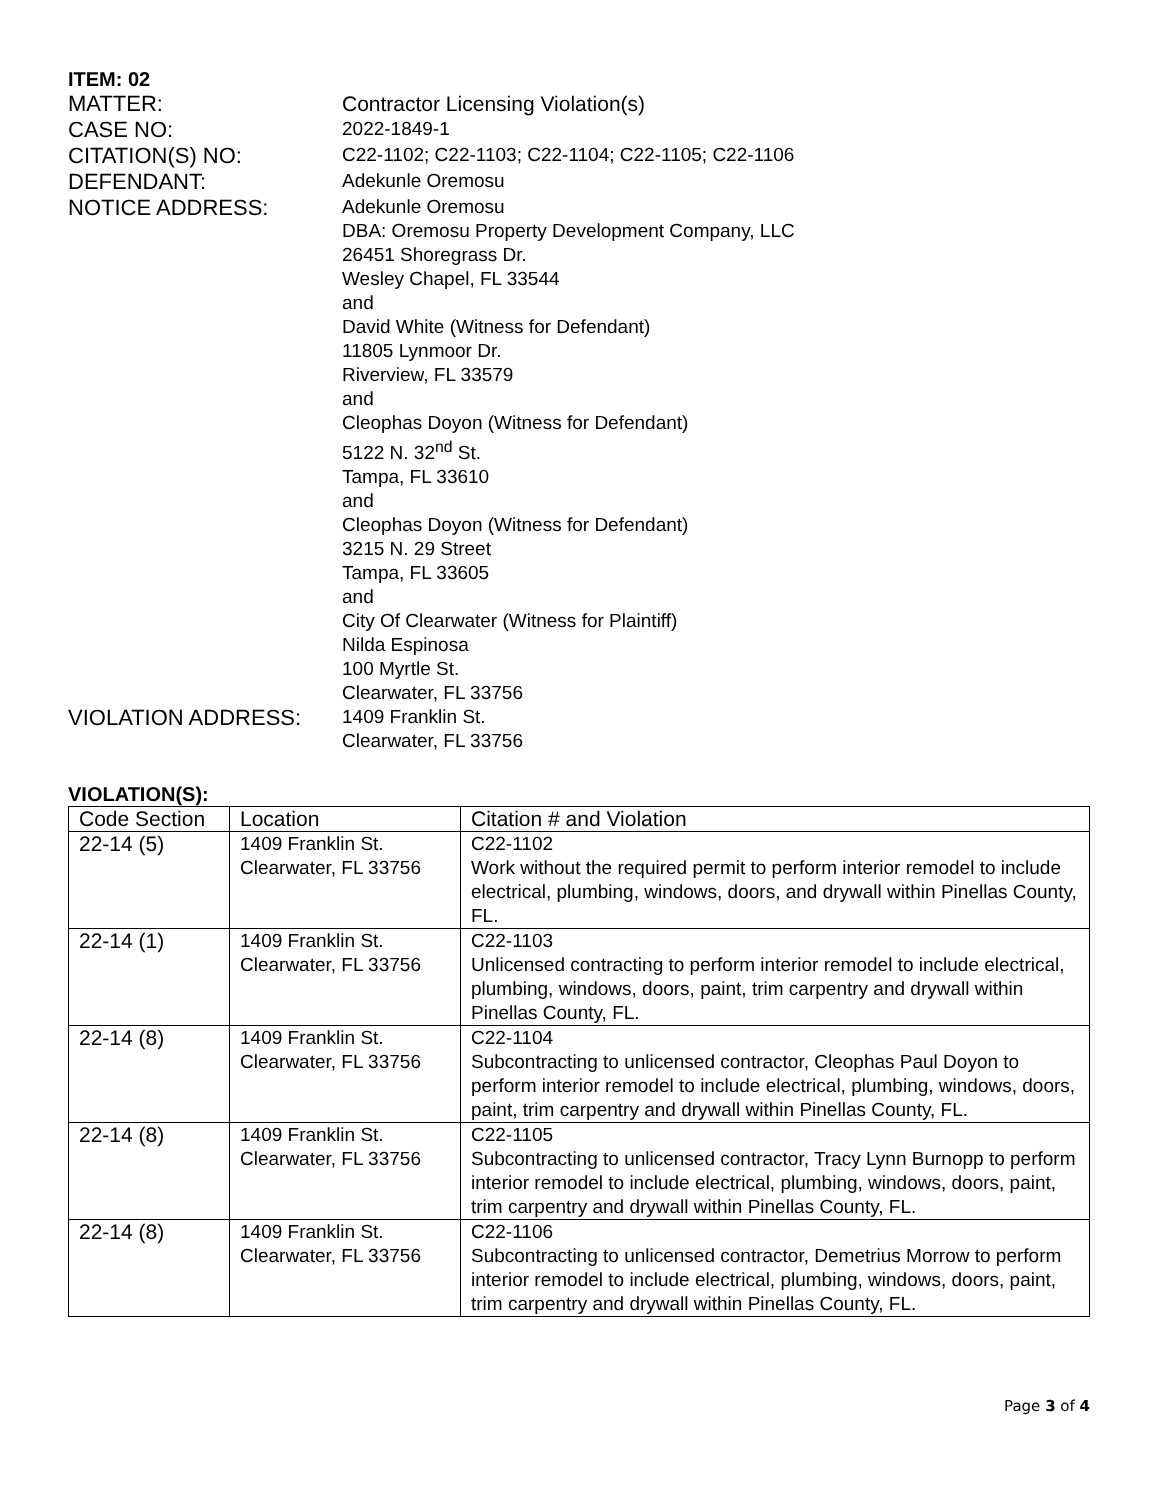ITEM: 02
MATTER: Contractor Licensing Violation(s)
CASE NO:
2022-1849-1
CITATION(S) NO:
C22-1102; C22-1103; C22-1104; C22-1105; C22-1106
DEFENDANT:
Adekunle Oremosu
NOTICE ADDRESS:
Adekunle Oremosu
DBA: Oremosu Property Development Company, LLC
26451 Shoregrass Dr.
Wesley Chapel, FL 33544
and
David White (Witness for Defendant)
11805 Lynmoor Dr.
Riverview, FL 33579
and
Cleophas Doyon (Witness for Defendant)
5122 N. 32<sup>nd</sup> St.
Tampa, FL 33610
and
Cleophas Doyon (Witness for Defendant)
3215 N. 29 Street
Tampa, FL 33605
and
City Of Clearwater (Witness for Plaintiff)
Nilda Espinosa
100 Myrtle St.
Clearwater, FL 33756
VIOLATION ADDRESS:
1409 Franklin St.
Clearwater, FL 33756
VIOLATION(S):
| Code Section | Location | Citation # and Violation |
| --- | --- | --- |
| 22-14 (5) | 1409 Franklin St. Clearwater, FL 33756 | C22-1102 Work without the required permit to perform interior remodel to include electrical, plumbing, windows, doors, and drywall within Pinellas County, FL. |
| 22-14 (1) | 1409 Franklin St. Clearwater, FL 33756 | C22-1103 Unlicensed contracting to perform interior remodel to include electrical, plumbing, windows, doors, paint, trim carpentry and drywall within Pinellas County, FL. |
| 22-14 (8) | 1409 Franklin St. Clearwater, FL 33756 | C22-1104 Subcontracting to unlicensed contractor, Cleophas Paul Doyon to perform interior remodel to include electrical, plumbing, windows, doors, paint, trim carpentry and drywall within Pinellas County, FL. |
| 22-14 (8) | 1409 Franklin St. Clearwater, FL 33756 | C22-1105 Subcontracting to unlicensed contractor, Tracy Lynn Burnopp to perform interior remodel to include electrical, plumbing, windows, doors, paint, trim carpentry and drywall within Pinellas County, FL. |
| 22-14 (8) | 1409 Franklin St. Clearwater, FL 33756 | C22-1106 Subcontracting to unlicensed contractor, Demetrius Morrow to perform interior remodel to include electrical, plumbing, windows, doors, paint, trim carpentry and drywall within Pinellas County, FL. |
Page 3 of 4